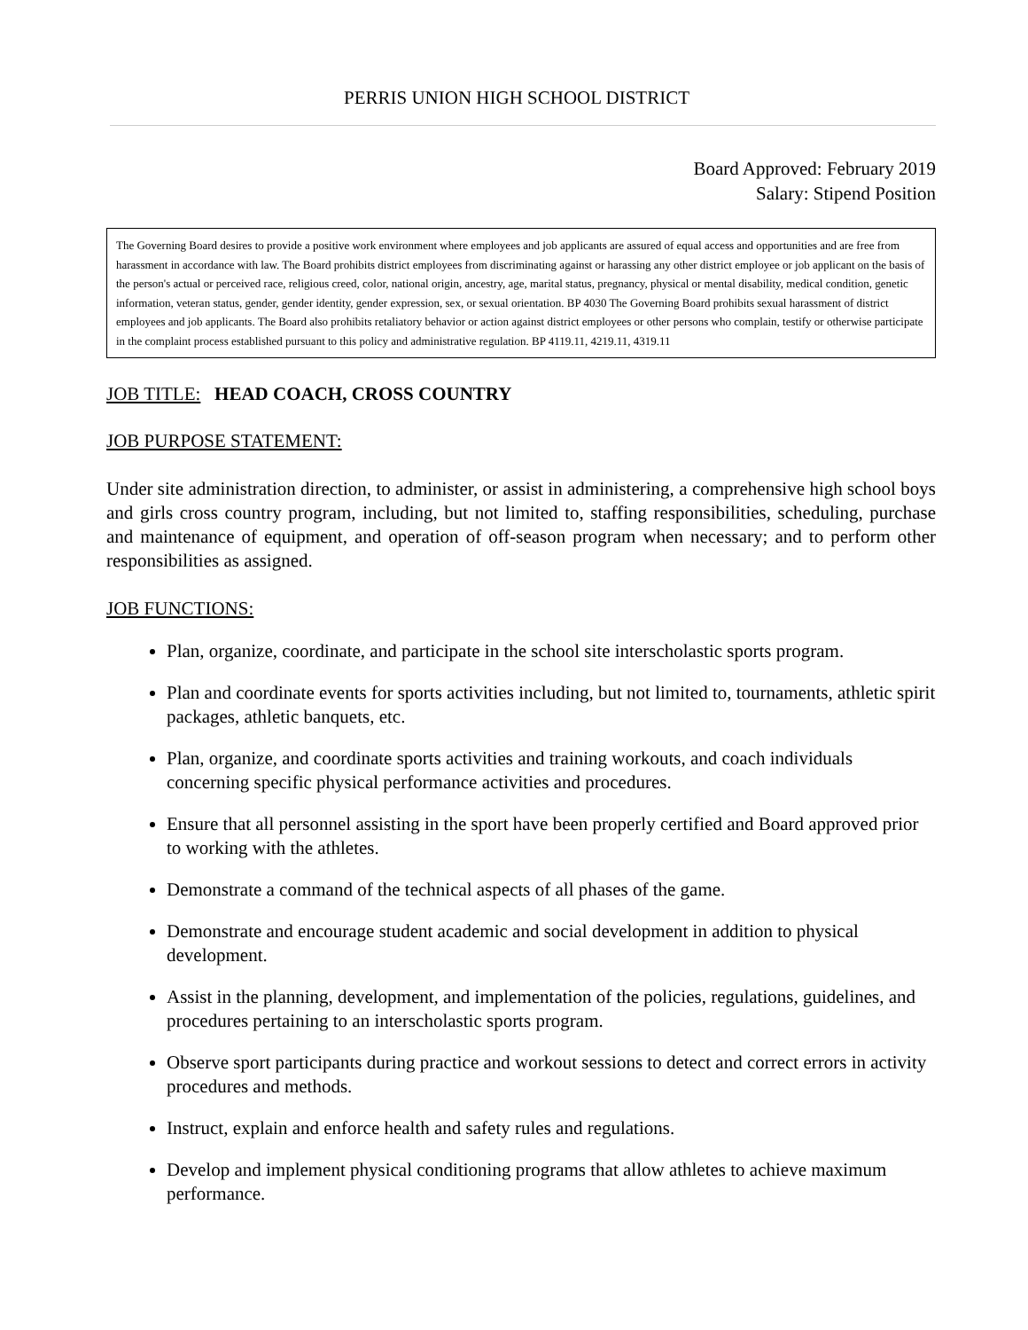PERRIS UNION HIGH SCHOOL DISTRICT
Board Approved: February 2019
Salary: Stipend Position
The Governing Board desires to provide a positive work environment where employees and job applicants are assured of equal access and opportunities and are free from harassment in accordance with law. The Board prohibits district employees from discriminating against or harassing any other district employee or job applicant on the basis of the person's actual or perceived race, religious creed, color, national origin, ancestry, age, marital status, pregnancy, physical or mental disability, medical condition, genetic information, veteran status, gender, gender identity, gender expression, sex, or sexual orientation. BP 4030 The Governing Board prohibits sexual harassment of district employees and job applicants. The Board also prohibits retaliatory behavior or action against district employees or other persons who complain, testify or otherwise participate in the complaint process established pursuant to this policy and administrative regulation. BP 4119.11, 4219.11, 4319.11
JOB TITLE: HEAD COACH, CROSS COUNTRY
JOB PURPOSE STATEMENT:
Under site administration direction, to administer, or assist in administering, a comprehensive high school boys and girls cross country program, including, but not limited to, staffing responsibilities, scheduling, purchase and maintenance of equipment, and operation of off-season program when necessary; and to perform other responsibilities as assigned.
JOB FUNCTIONS:
Plan, organize, coordinate, and participate in the school site interscholastic sports program.
Plan and coordinate events for sports activities including, but not limited to, tournaments, athletic spirit packages, athletic banquets, etc.
Plan, organize, and coordinate sports activities and training workouts, and coach individuals concerning specific physical performance activities and procedures.
Ensure that all personnel assisting in the sport have been properly certified and Board approved prior to working with the athletes.
Demonstrate a command of the technical aspects of all phases of the game.
Demonstrate and encourage student academic and social development in addition to physical development.
Assist in the planning, development, and implementation of the policies, regulations, guidelines, and procedures pertaining to an interscholastic sports program.
Observe sport participants during practice and workout sessions to detect and correct errors in activity procedures and methods.
Instruct, explain and enforce health and safety rules and regulations.
Develop and implement physical conditioning programs that allow athletes to achieve maximum performance.